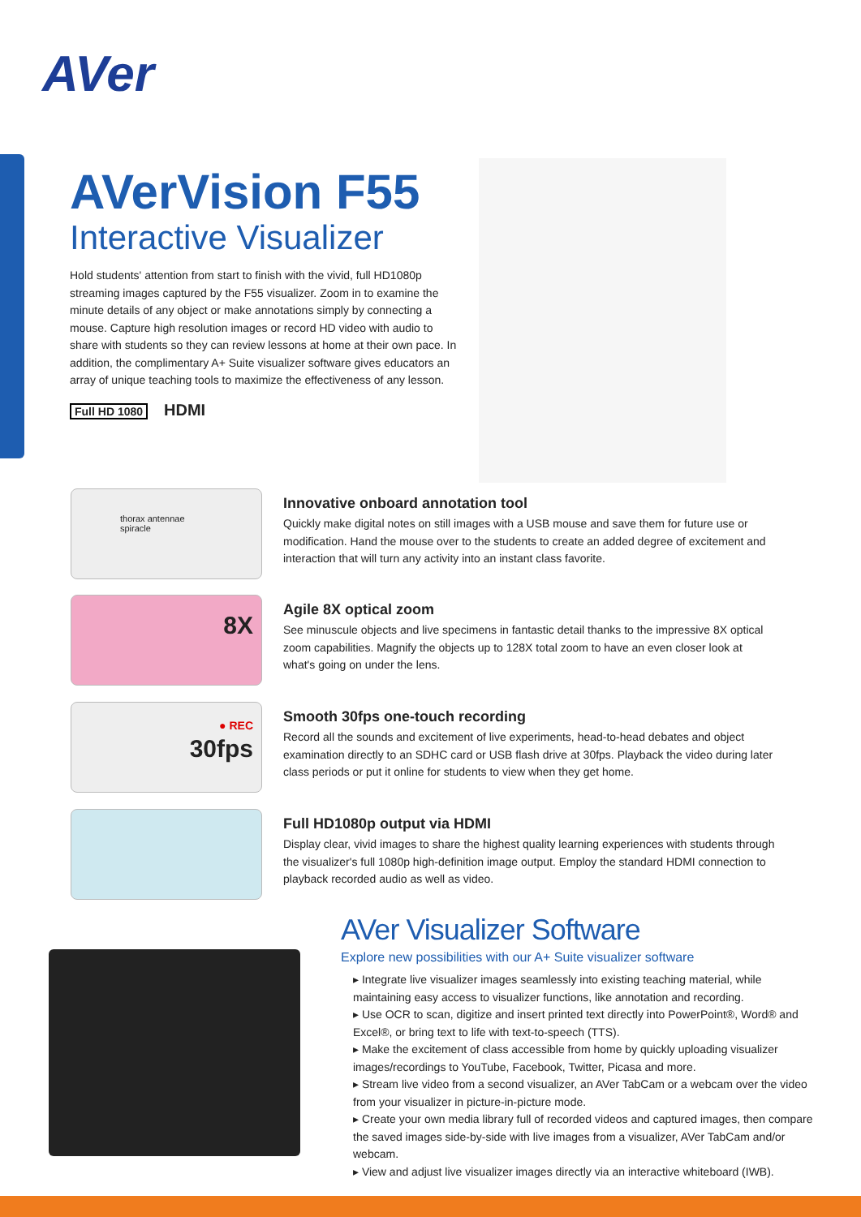AVer
AVerVision F55
Interactive Visualizer
Hold students' attention from start to finish with the vivid, full HD1080p streaming images captured by the F55 visualizer. Zoom in to examine the minute details of any object or make annotations simply by connecting a mouse. Capture high resolution images or record HD video with audio to share with students so they can review lessons at home at their own pace. In addition, the complimentary A+ Suite visualizer software gives educators an array of unique teaching tools to maximize the effectiveness of any lesson.
Full HD 1080 HDMI
thorax antennae spiracle
Innovative onboard annotation tool
Quickly make digital notes on still images with a USB mouse and save them for future use or modification. Hand the mouse over to the students to create an added degree of excitement and interaction that will turn any activity into an instant class favorite.
8X
Agile 8X optical zoom
See minuscule objects and live specimens in fantastic detail thanks to the impressive 8X optical zoom capabilities. Magnify the objects up to 128X total zoom to have an even closer look at what's going on under the lens.
● REC
30fps
Smooth 30fps one-touch recording
Record all the sounds and excitement of live experiments, head-to-head debates and object examination directly to an SDHC card or USB flash drive at 30fps. Playback the video during later class periods or put it online for students to view when they get home.
Full HD1080p output via HDMI
Display clear, vivid images to share the highest quality learning experiences with students through the visualizer's full 1080p high-definition image output. Employ the standard HDMI connection to playback recorded audio as well as video.
AVer Visualizer Software
Explore new possibilities with our A+ Suite visualizer software
▸ Integrate live visualizer images seamlessly into existing teaching material, while maintaining easy access to visualizer functions, like annotation and recording.
▸ Use OCR to scan, digitize and insert printed text directly into PowerPoint®, Word® and Excel®, or bring text to life with text-to-speech (TTS).
▸ Make the excitement of class accessible from home by quickly uploading visualizer images/recordings to YouTube, Facebook, Twitter, Picasa and more.
▸ Stream live video from a second visualizer, an AVer TabCam or a webcam over the video from your visualizer in picture-in-picture mode.
▸ Create your own media library full of recorded videos and captured images, then compare the saved images side-by-side with live images from a visualizer, AVer TabCam and/or webcam.
▸ View and adjust live visualizer images directly via an interactive whiteboard (IWB).